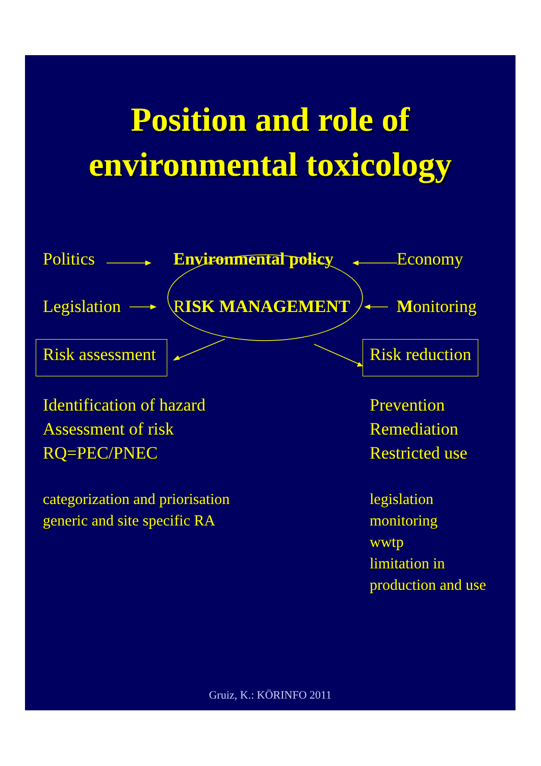Position and role of
environmental toxicology
Politics Environmental policy Economy
Legislation RISK MANAGEMENT Monitoring
Risk assessment Risk reduction
Identification of hazard
Assessment of risk
RQ=PEC/PNEC
Prevention
Remediation
Restricted use
categorization and priorisation
generic and site specific RA
legislation
monitoring
wwtp
limitation in
production and use
Gruiz, K.: KÖRINFO 2011